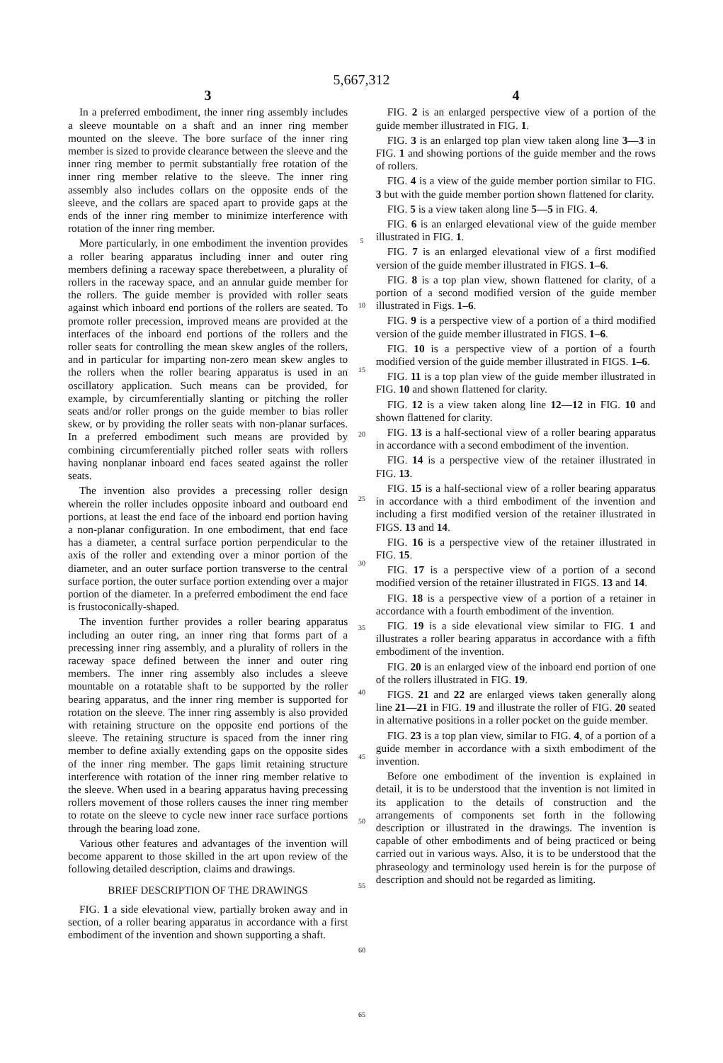5,667,312
3
In a preferred embodiment, the inner ring assembly includes a sleeve mountable on a shaft and an inner ring member mounted on the sleeve. The bore surface of the inner ring member is sized to provide clearance between the sleeve and the inner ring member to permit substantially free rotation of the inner ring member relative to the sleeve. The inner ring assembly also includes collars on the opposite ends of the sleeve, and the collars are spaced apart to provide gaps at the ends of the inner ring member to minimize interference with rotation of the inner ring member.
More particularly, in one embodiment the invention provides a roller bearing apparatus including inner and outer ring members defining a raceway space therebetween, a plurality of rollers in the raceway space, and an annular guide member for the rollers. The guide member is provided with roller seats against which inboard end portions of the rollers are seated. To promote roller precession, improved means are provided at the interfaces of the inboard end portions of the rollers and the roller seats for controlling the mean skew angles of the rollers, and in particular for imparting non-zero mean skew angles to the rollers when the roller bearing apparatus is used in an oscillatory application. Such means can be provided, for example, by circumferentially slanting or pitching the roller seats and/or roller prongs on the guide member to bias roller skew, or by providing the roller seats with non-planar surfaces. In a preferred embodiment such means are provided by combining circumferentially pitched roller seats with rollers having nonplanar inboard end faces seated against the roller seats.
The invention also provides a precessing roller design wherein the roller includes opposite inboard and outboard end portions, at least the end face of the inboard end portion having a non-planar configuration. In one embodiment, that end face has a diameter, a central surface portion perpendicular to the axis of the roller and extending over a minor portion of the diameter, and an outer surface portion transverse to the central surface portion, the outer surface portion extending over a major portion of the diameter. In a preferred embodiment the end face is frustoconically-shaped.
The invention further provides a roller bearing apparatus including an outer ring, an inner ring that forms part of a precessing inner ring assembly, and a plurality of rollers in the raceway space defined between the inner and outer ring members. The inner ring assembly also includes a sleeve mountable on a rotatable shaft to be supported by the roller bearing apparatus, and the inner ring member is supported for rotation on the sleeve. The inner ring assembly is also provided with retaining structure on the opposite end portions of the sleeve. The retaining structure is spaced from the inner ring member to define axially extending gaps on the opposite sides of the inner ring member. The gaps limit retaining structure interference with rotation of the inner ring member relative to the sleeve. When used in a bearing apparatus having precessing rollers movement of those rollers causes the inner ring member to rotate on the sleeve to cycle new inner race surface portions through the bearing load zone.
Various other features and advantages of the invention will become apparent to those skilled in the art upon review of the following detailed description, claims and drawings.
BRIEF DESCRIPTION OF THE DRAWINGS
FIG. 1 a side elevational view, partially broken away and in section, of a roller bearing apparatus in accordance with a first embodiment of the invention and shown supporting a shaft.
5
10
15
20
25
30
35
40
45
50
55
60
65
4
FIG. 2 is an enlarged perspective view of a portion of the guide member illustrated in FIG. 1.
FIG. 3 is an enlarged top plan view taken along line 3—3 in FIG. 1 and showing portions of the guide member and the rows of rollers.
FIG. 4 is a view of the guide member portion similar to FIG. 3 but with the guide member portion shown flattened for clarity.
FIG. 5 is a view taken along line 5—5 in FIG. 4.
FIG. 6 is an enlarged elevational view of the guide member illustrated in FIG. 1.
FIG. 7 is an enlarged elevational view of a first modified version of the guide member illustrated in FIGS. 1–6.
FIG. 8 is a top plan view, shown flattened for clarity, of a portion of a second modified version of the guide member illustrated in Figs. 1–6.
FIG. 9 is a perspective view of a portion of a third modified version of the guide member illustrated in FIGS. 1–6.
FIG. 10 is a perspective view of a portion of a fourth modified version of the guide member illustrated in FIGS. 1–6.
FIG. 11 is a top plan view of the guide member illustrated in FIG. 10 and shown flattened for clarity.
FIG. 12 is a view taken along line 12—12 in FIG. 10 and shown flattened for clarity.
FIG. 13 is a half-sectional view of a roller bearing apparatus in accordance with a second embodiment of the invention.
FIG. 14 is a perspective view of the retainer illustrated in FIG. 13.
FIG. 15 is a half-sectional view of a roller bearing apparatus in accordance with a third embodiment of the invention and including a first modified version of the retainer illustrated in FIGS. 13 and 14.
FIG. 16 is a perspective view of the retainer illustrated in FIG. 15.
FIG. 17 is a perspective view of a portion of a second modified version of the retainer illustrated in FIGS. 13 and 14.
FIG. 18 is a perspective view of a portion of a retainer in accordance with a fourth embodiment of the invention.
FIG. 19 is a side elevational view similar to FIG. 1 and illustrates a roller bearing apparatus in accordance with a fifth embodiment of the invention.
FIG. 20 is an enlarged view of the inboard end portion of one of the rollers illustrated in FIG. 19.
FIGS. 21 and 22 are enlarged views taken generally along line 21—21 in FIG. 19 and illustrate the roller of FIG. 20 seated in alternative positions in a roller pocket on the guide member.
FIG. 23 is a top plan view, similar to FIG. 4, of a portion of a guide member in accordance with a sixth embodiment of the invention.
Before one embodiment of the invention is explained in detail, it is to be understood that the invention is not limited in its application to the details of construction and the arrangements of components set forth in the following description or illustrated in the drawings. The invention is capable of other embodiments and of being practiced or being carried out in various ways. Also, it is to be understood that the phraseology and terminology used herein is for the purpose of description and should not be regarded as limiting.